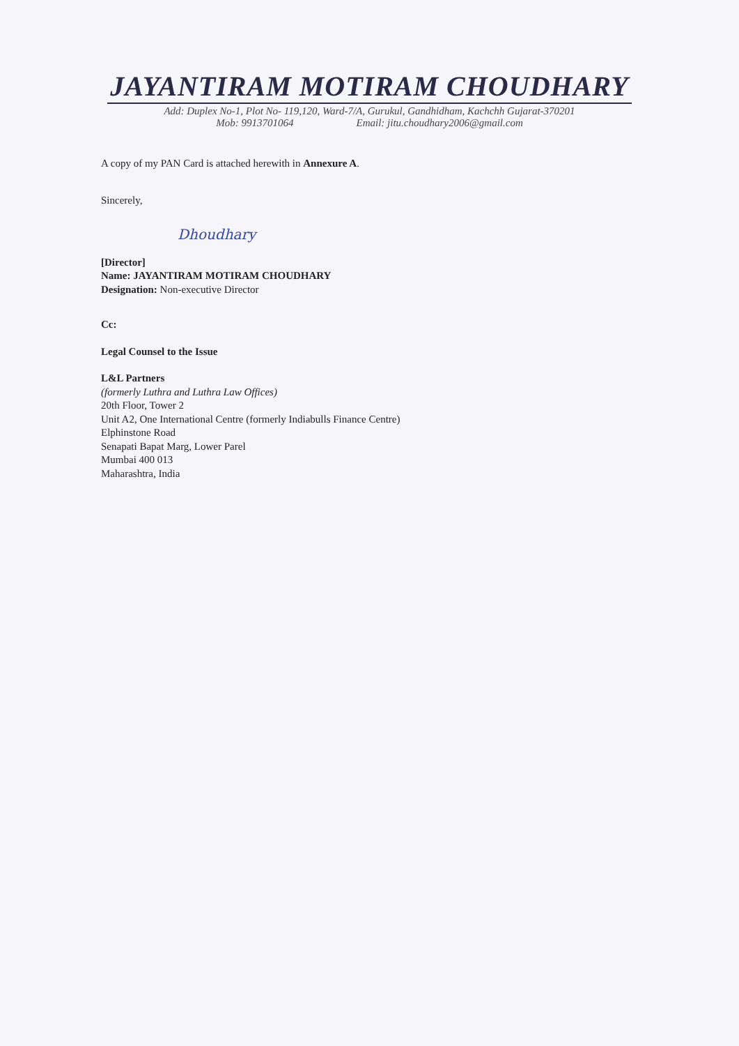JAYANTIRAM MOTIRAM CHOUDHARY
Add: Duplex No-1, Plot No- 119,120, Ward-7/A, Gurukul, Gandhidham, Kachchh Gujarat-370201
Mob: 9913701064 Email: jitu.choudhary2006@gmail.com
A copy of my PAN Card is attached herewith in Annexure A.
Sincerely,
Dhoudhary
[Director]
Name: JAYANTIRAM MOTIRAM CHOUDHARY
Designation: Non-executive Director
Cc:
Legal Counsel to the Issue
L&L Partners
(formerly Luthra and Luthra Law Offices)
20th Floor, Tower 2
Unit A2, One International Centre (formerly Indiabulls Finance Centre)
Elphinstone Road
Senapati Bapat Marg, Lower Parel
Mumbai 400 013
Maharashtra, India